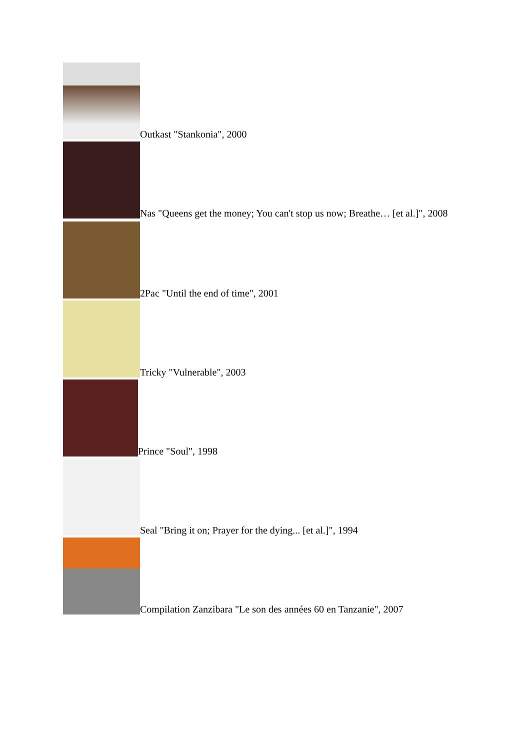Outkast "Stankonia", 2000
Nas "Queens get the money; You can't stop us now; Breathe… [et al.]", 2008
2Pac "Until the end of time", 2001
Tricky "Vulnerable", 2003
Prince "Soul", 1998
Seal "Bring it on; Prayer for the dying... [et al.]", 1994
Compilation Zanzibara "Le son des années 60 en Tanzanie", 2007